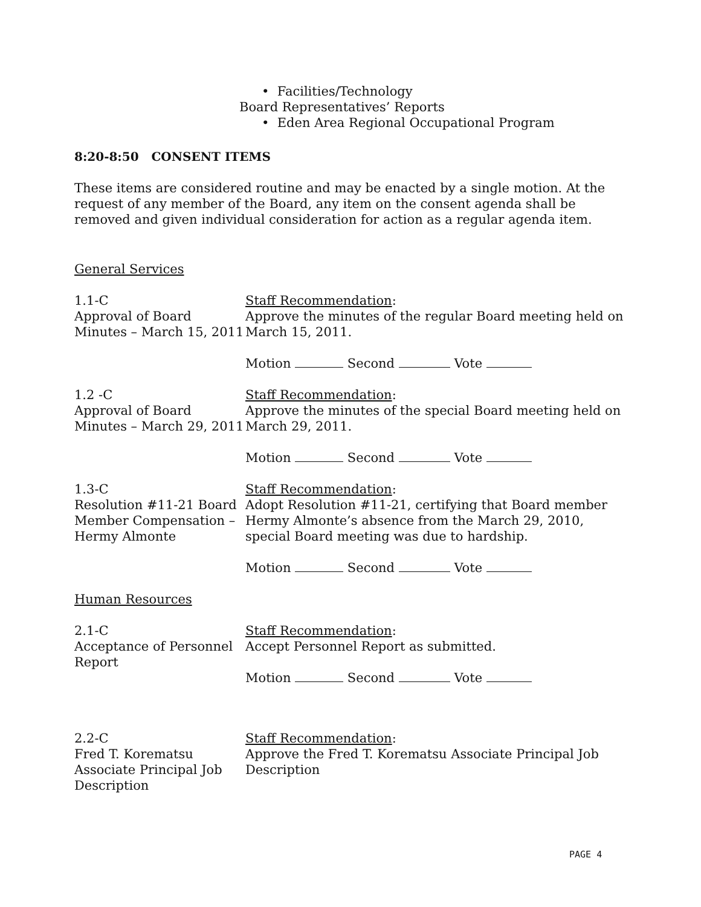• Facilities/Technology
Board Representatives’ Reports
• Eden Area Regional Occupational Program
8:20-8:50 CONSENT ITEMS
These items are considered routine and may be enacted by a single motion. At the request of any member of the Board, any item on the consent agenda shall be removed and given individual consideration for action as a regular agenda item.
General Services
1.1-C
Approval of Board Minutes – March 15, 2011
Staff Recommendation:
Approve the minutes of the regular Board meeting held on March 15, 2011.
Motion Second Vote
1.2 -C
Approval of Board Minutes – March 29, 2011
Staff Recommendation:
Approve the minutes of the special Board meeting held on March 29, 2011.
Motion Second Vote
1.3-C
Resolution #11-21 Board Member Compensation – Hermy Almonte
Staff Recommendation:
Adopt Resolution #11-21, certifying that Board member Hermy Almonte’s absence from the March 29, 2010, special Board meeting was due to hardship.
Motion Second Vote
Human Resources
2.1-C
Acceptance of Personnel Report
Staff Recommendation:
Accept Personnel Report as submitted.
Motion Second Vote
2.2-C
Fred T. Korematsu Associate Principal Job Description
Staff Recommendation:
Approve the Fred T. Korematsu Associate Principal Job Description
PAGE 4